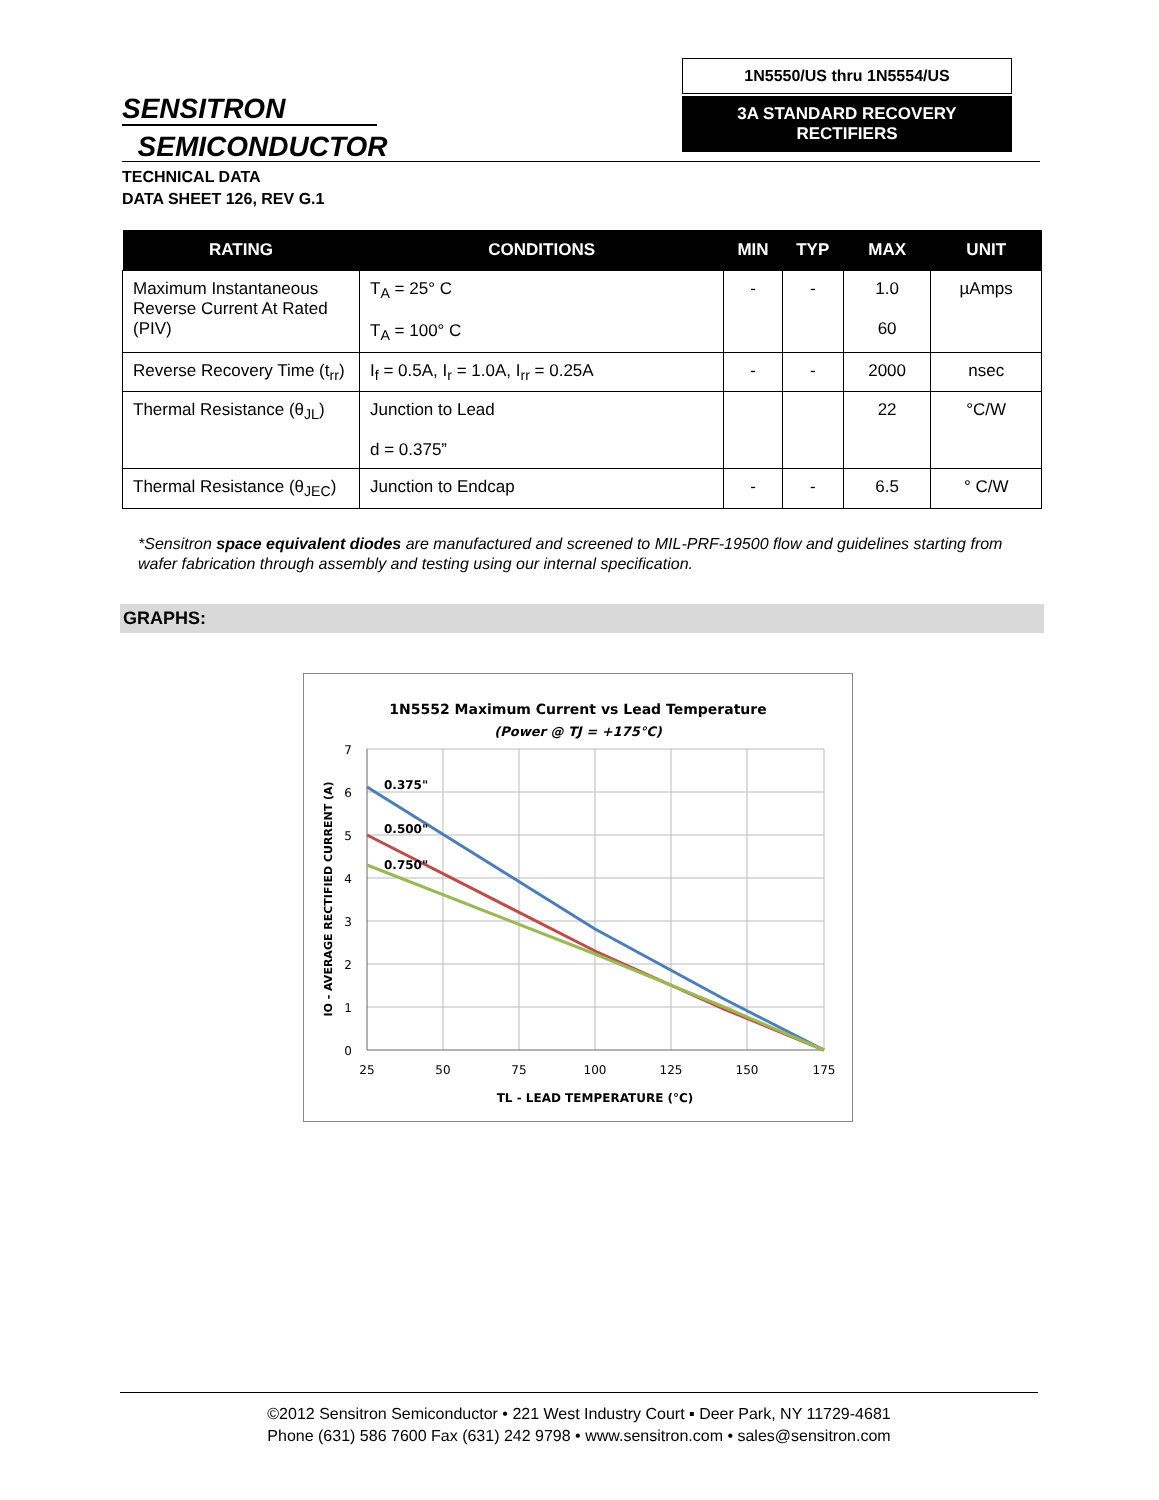SENSITRON
SEMICONDUCTOR
1N5550/US thru 1N5554/US
3A STANDARD RECOVERY
RECTIFIERS
TECHNICAL DATA
DATA SHEET 126, REV G.1
| RATING | CONDITIONS | MIN | TYP | MAX | UNIT |
| --- | --- | --- | --- | --- | --- |
| Maximum Instantaneous Reverse Current At Rated (PIV) | T<sub>A</sub> = 25° C T<sub>A</sub> = 100° C | - | - | 1.0 60 | µAmps |
| Reverse Recovery Time (t<sub>rr</sub>) | I<sub>f</sub> = 0.5A, I<sub>r</sub> = 1.0A, I<sub>rr</sub> = 0.25A | - | - | 2000 | nsec |
| Thermal Resistance (θ<sub>JL</sub>) | Junction to Lead d = 0.375” | | | 22 | °C/W |
| Thermal Resistance (θ<sub>JEC</sub>) | Junction to Endcap | - | - | 6.5 | ° C/W |
*Sensitron space equivalent diodes are manufactured and screened to MIL-PRF-19500 flow and guidelines starting from wafer fabrication through assembly and testing using our internal specification.
GRAPHS:
1N5552 Maximum Current vs Lead Temperature
(Power @ TJ = +175°C)
7
6
5
4
3
2
1
0
25
50
75
100
125
150
175
TL - LEAD TEMPERATURE (°C)
IO - AVERAGE RECTIFIED CURRENT (A)
0.375"
0.500"
0.750"
©2012 Sensitron Semiconductor • 221 West Industry Court ▪ Deer Park, NY 11729-4681
Phone (631) 586 7600 Fax (631) 242 9798 • www.sensitron.com • sales@sensitron.com